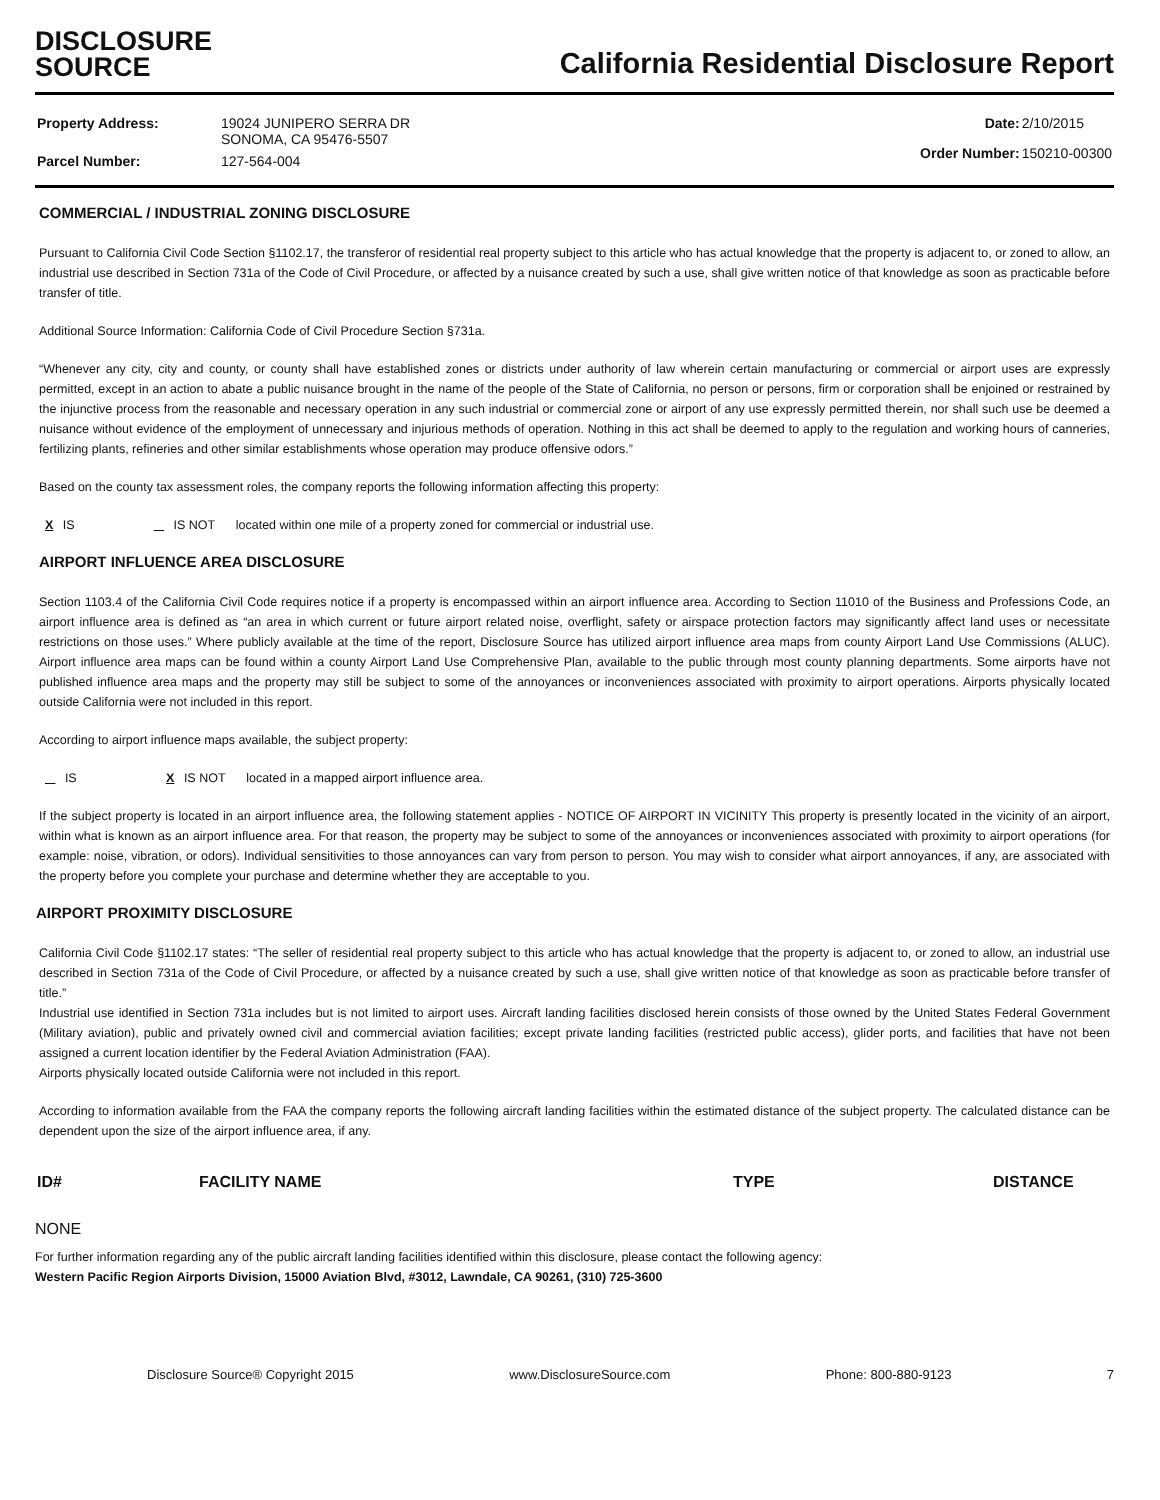DISCLOSURE
SOURCE
California Residential Disclosure Report
| Property Address: | 19024 JUNIPERO SERRA DR SONOMA, CA 95476-5507 |
| Parcel Number: | 127-564-004 |
| Date: | 2/10/2015 |
| Order Number: | 150210-00300 |
COMMERCIAL / INDUSTRIAL ZONING DISCLOSURE
Pursuant to California Civil Code Section §1102.17, the transferor of residential real property subject to this article who has actual knowledge that the property is adjacent to, or zoned to allow, an industrial use described in Section 731a of the Code of Civil Procedure, or affected by a nuisance created by such a use, shall give written notice of that knowledge as soon as practicable before transfer of title.
Additional Source Information: California Code of Civil Procedure Section §731a.
“Whenever any city, city and county, or county shall have established zones or districts under authority of law wherein certain manufacturing or commercial or airport uses are expressly permitted, except in an action to abate a public nuisance brought in the name of the people of the State of California, no person or persons, firm or corporation shall be enjoined or restrained by the injunctive process from the reasonable and necessary operation in any such industrial or commercial zone or airport of any use expressly permitted therein, nor shall such use be deemed a nuisance without evidence of the employment of unnecessary and injurious methods of operation. Nothing in this act shall be deemed to apply to the regulation and working hours of canneries, fertilizing plants, refineries and other similar establishments whose operation may produce offensive odors.”
Based on the county tax assessment roles, the company reports the following information affecting this property:
X IS IS NOT located within one mile of a property zoned for commercial or industrial use.
AIRPORT INFLUENCE AREA DISCLOSURE
Section 1103.4 of the California Civil Code requires notice if a property is encompassed within an airport influence area. According to Section 11010 of the Business and Professions Code, an airport influence area is defined as “an area in which current or future airport related noise, overflight, safety or airspace protection factors may significantly affect land uses or necessitate restrictions on those uses.” Where publicly available at the time of the report, Disclosure Source has utilized airport influence area maps from county Airport Land Use Commissions (ALUC). Airport influence area maps can be found within a county Airport Land Use Comprehensive Plan, available to the public through most county planning departments. Some airports have not published influence area maps and the property may still be subject to some of the annoyances or inconveniences associated with proximity to airport operations. Airports physically located outside California were not included in this report.
According to airport influence maps available, the subject property:
IS X IS NOT located in a mapped airport influence area.
If the subject property is located in an airport influence area, the following statement applies - NOTICE OF AIRPORT IN VICINITY This property is presently located in the vicinity of an airport, within what is known as an airport influence area. For that reason, the property may be subject to some of the annoyances or inconveniences associated with proximity to airport operations (for example: noise, vibration, or odors). Individual sensitivities to those annoyances can vary from person to person. You may wish to consider what airport annoyances, if any, are associated with the property before you complete your purchase and determine whether they are acceptable to you.
AIRPORT PROXIMITY DISCLOSURE
California Civil Code §1102.17 states: “The seller of residential real property subject to this article who has actual knowledge that the property is adjacent to, or zoned to allow, an industrial use described in Section 731a of the Code of Civil Procedure, or affected by a nuisance created by such a use, shall give written notice of that knowledge as soon as practicable before transfer of title.”
Industrial use identified in Section 731a includes but is not limited to airport uses. Aircraft landing facilities disclosed herein consists of those owned by the United States Federal Government (Military aviation), public and privately owned civil and commercial aviation facilities; except private landing facilities (restricted public access), glider ports, and facilities that have not been assigned a current location identifier by the Federal Aviation Administration (FAA).
Airports physically located outside California were not included in this report.
According to information available from the FAA the company reports the following aircraft landing facilities within the estimated distance of the subject property. The calculated distance can be dependent upon the size of the airport influence area, if any.
| ID# | FACILITY NAME | TYPE | DISTANCE |
| --- | --- | --- | --- |
NONE
For further information regarding any of the public aircraft landing facilities identified within this disclosure, please contact the following agency:
Western Pacific Region Airports Division, 15000 Aviation Blvd, #3012, Lawndale, CA 90261, (310) 725-3600
Disclosure Source® Copyright 2015 www.DisclosureSource.com Phone: 800-880-9123 7